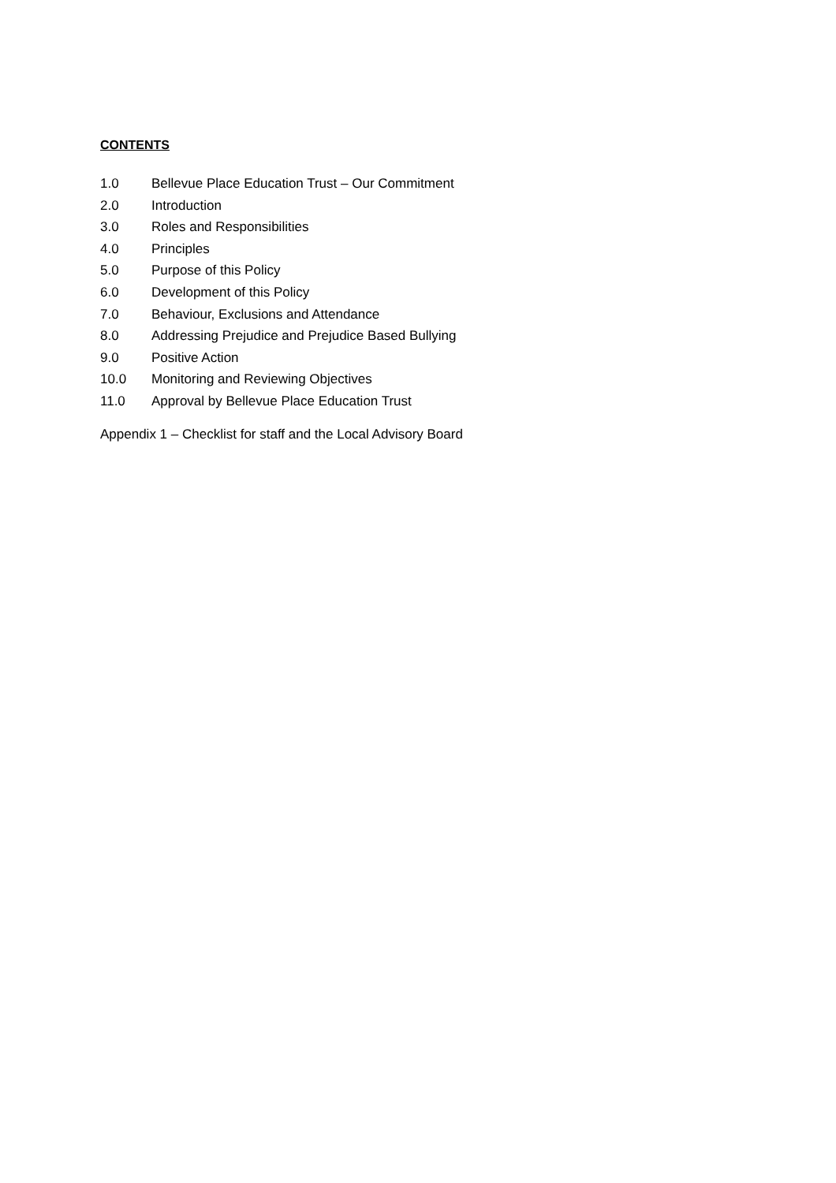CONTENTS
1.0 Bellevue Place Education Trust – Our Commitment
2.0 Introduction
3.0 Roles and Responsibilities
4.0 Principles
5.0 Purpose of this Policy
6.0 Development of this Policy
7.0 Behaviour, Exclusions and Attendance
8.0 Addressing Prejudice and Prejudice Based Bullying
9.0 Positive Action
10.0 Monitoring and Reviewing Objectives
11.0 Approval by Bellevue Place Education Trust
Appendix 1 – Checklist for staff and the Local Advisory Board